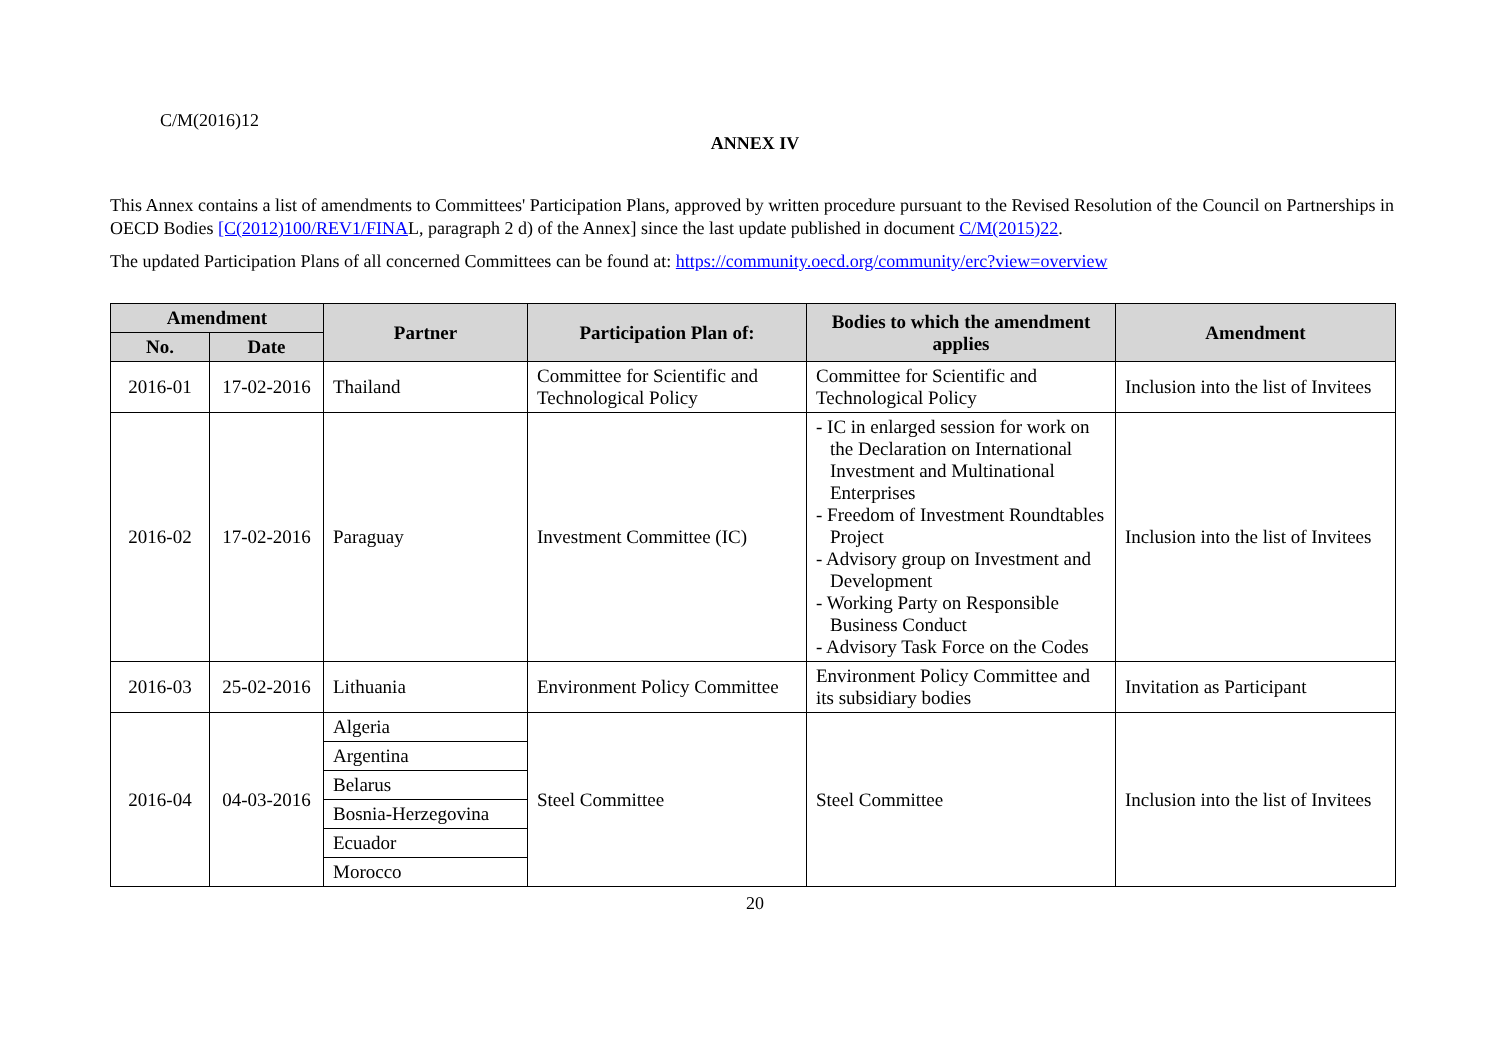C/M(2016)12
ANNEX IV
This Annex contains a list of amendments to Committees' Participation Plans, approved by written procedure pursuant to the Revised Resolution of the Council on Partnerships in OECD Bodies [C(2012)100/REV1/FINAL, paragraph 2 d) of the Annex] since the last update published in document C/M(2015)22.
The updated Participation Plans of all concerned Committees can be found at: https://community.oecd.org/community/erc?view=overview
| Amendment | | Partner | Participation Plan of: | Bodies to which the amendment applies | Amendment |
| --- | --- | --- | --- | --- | --- |
| No. | Date | | | | |
| 2016-01 | 17-02-2016 | Thailand | Committee for Scientific and Technological Policy | Committee for Scientific and Technological Policy | Inclusion into the list of Invitees |
| 2016-02 | 17-02-2016 | Paraguay | Investment Committee (IC) | - IC in enlarged session for work on the Declaration on International Investment and Multinational Enterprises - Freedom of Investment Roundtables Project - Advisory group on Investment and Development - Working Party on Responsible Business Conduct - Advisory Task Force on the Codes | Inclusion into the list of Invitees |
| 2016-03 | 25-02-2016 | Lithuania | Environment Policy Committee | Environment Policy Committee and its subsidiary bodies | Invitation as Participant |
| 2016-04 | 04-03-2016 | Algeria | Steel Committee | Steel Committee | Inclusion into the list of Invitees |
| | | Argentina | | | |
| | | Belarus | | | |
| | | Bosnia-Herzegovina | | | |
| | | Ecuador | | | |
| | | Morocco | | | |
20